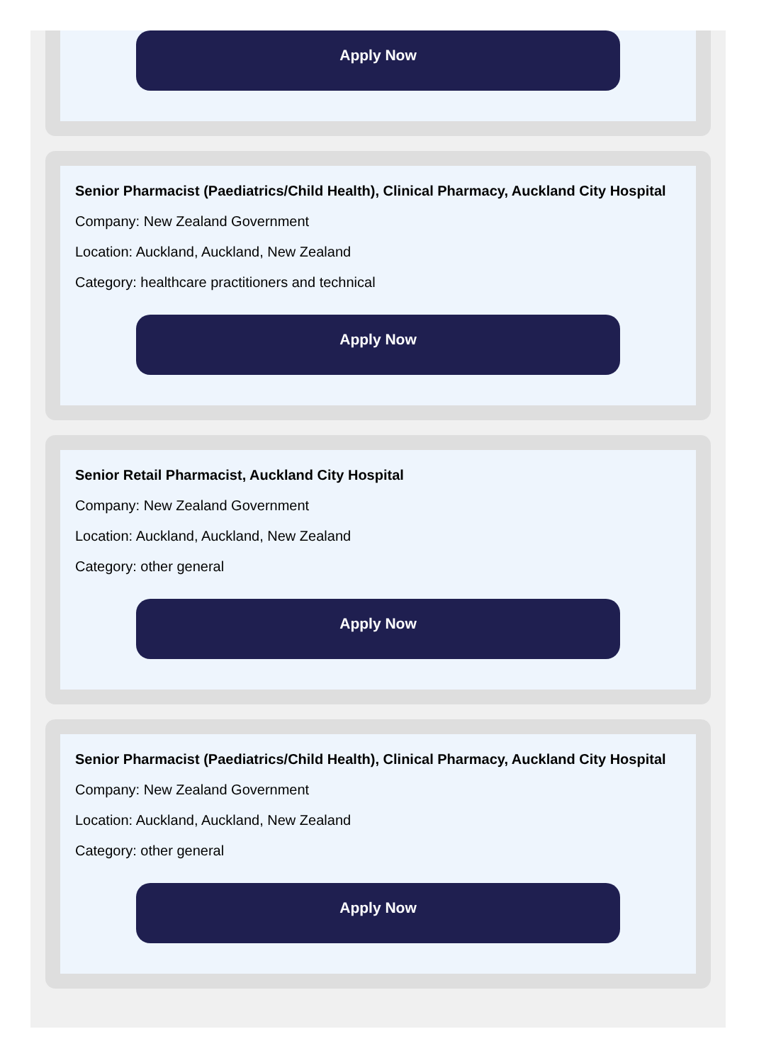Apply Now
Senior Pharmacist (Paediatrics/Child Health), Clinical Pharmacy, Auckland City Hospital
Company: New Zealand Government
Location: Auckland, Auckland, New Zealand
Category: healthcare practitioners and technical
Apply Now
Senior Retail Pharmacist, Auckland City Hospital
Company: New Zealand Government
Location: Auckland, Auckland, New Zealand
Category: other general
Apply Now
Senior Pharmacist (Paediatrics/Child Health), Clinical Pharmacy, Auckland City Hospital
Company: New Zealand Government
Location: Auckland, Auckland, New Zealand
Category: other general
Apply Now